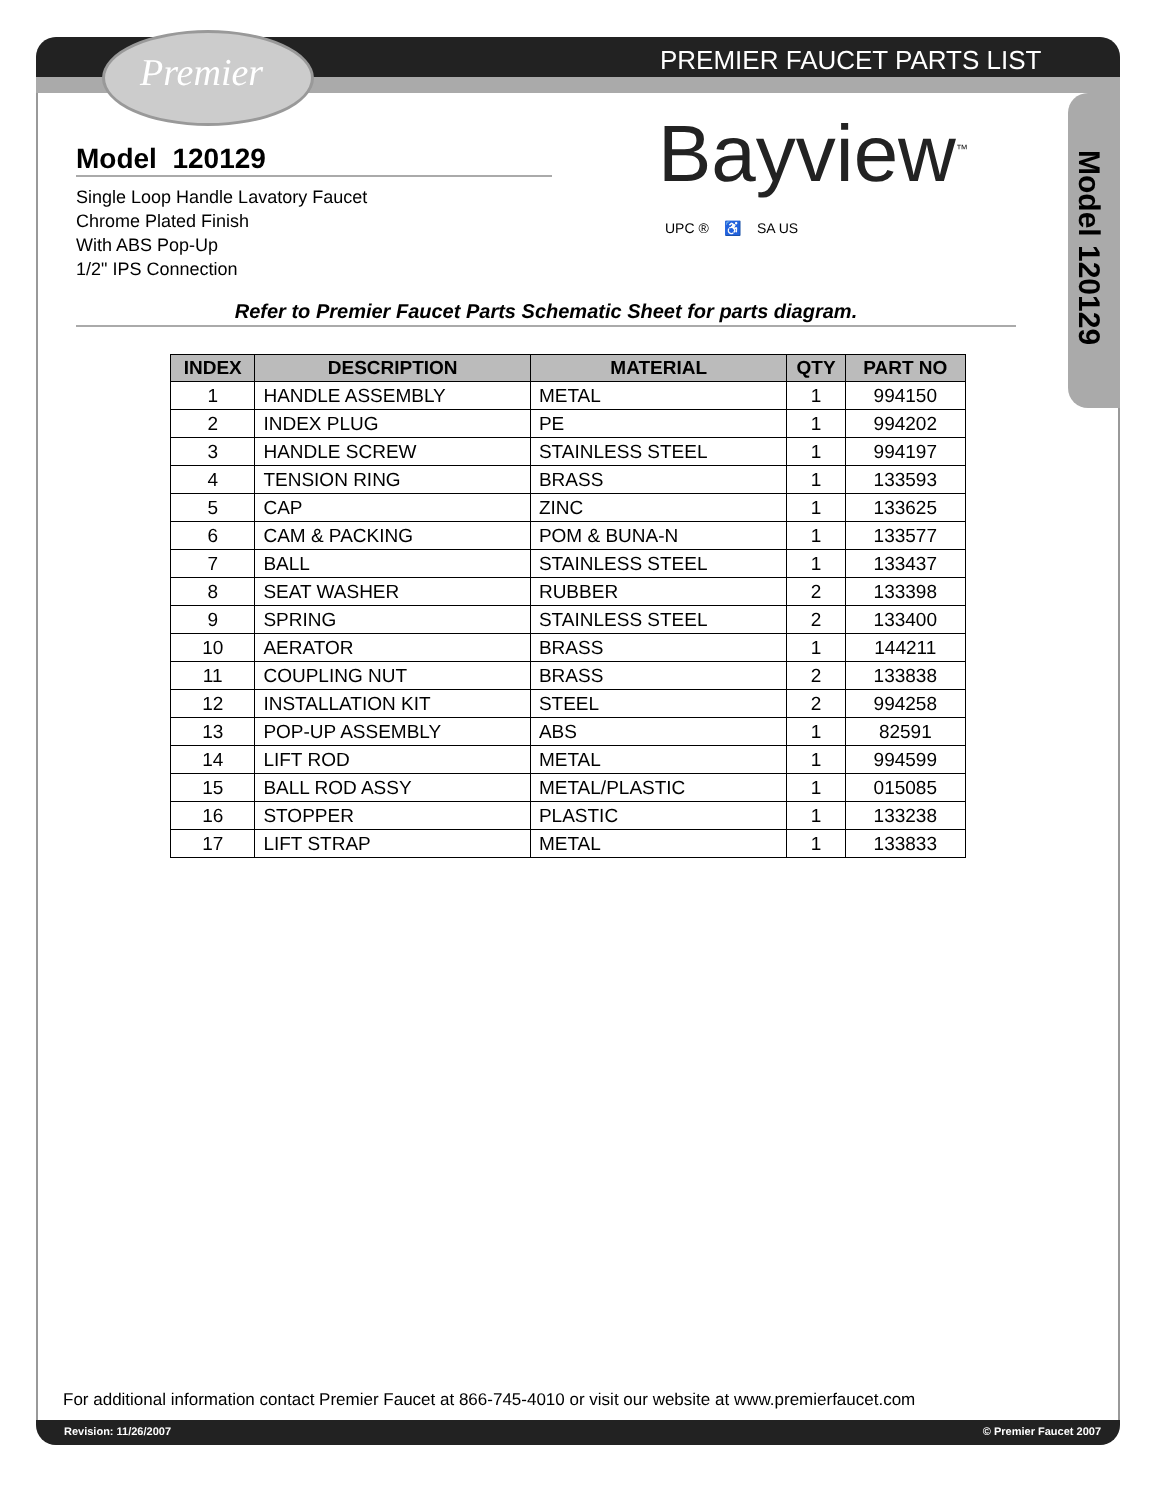Premier PREMIER FAUCET PARTS LIST
Model 120129
Single Loop Handle Lavatory Faucet
Chrome Plated Finish
With ABS Pop-Up
1/2" IPS Connection
Bayview<sup>™</sup>
UPC ® ♿ SA US
Model 120129
Refer to Premier Faucet Parts Schematic Sheet for parts diagram.
| INDEX | DESCRIPTION | MATERIAL | QTY | PART NO |
| --- | --- | --- | --- | --- |
| 1 | HANDLE ASSEMBLY | METAL | 1 | 994150 |
| 2 | INDEX PLUG | PE | 1 | 994202 |
| 3 | HANDLE SCREW | STAINLESS STEEL | 1 | 994197 |
| 4 | TENSION RING | BRASS | 1 | 133593 |
| 5 | CAP | ZINC | 1 | 133625 |
| 6 | CAM & PACKING | POM & BUNA-N | 1 | 133577 |
| 7 | BALL | STAINLESS STEEL | 1 | 133437 |
| 8 | SEAT WASHER | RUBBER | 2 | 133398 |
| 9 | SPRING | STAINLESS STEEL | 2 | 133400 |
| 10 | AERATOR | BRASS | 1 | 144211 |
| 11 | COUPLING NUT | BRASS | 2 | 133838 |
| 12 | INSTALLATION KIT | STEEL | 2 | 994258 |
| 13 | POP-UP ASSEMBLY | ABS | 1 | 82591 |
| 14 | LIFT ROD | METAL | 1 | 994599 |
| 15 | BALL ROD ASSY | METAL/PLASTIC | 1 | 015085 |
| 16 | STOPPER | PLASTIC | 1 | 133238 |
| 17 | LIFT STRAP | METAL | 1 | 133833 |
For additional information contact Premier Faucet at 866-745-4010 or visit our website at www.premierfaucet.com
Revision: 11/26/2007 © Premier Faucet 2007